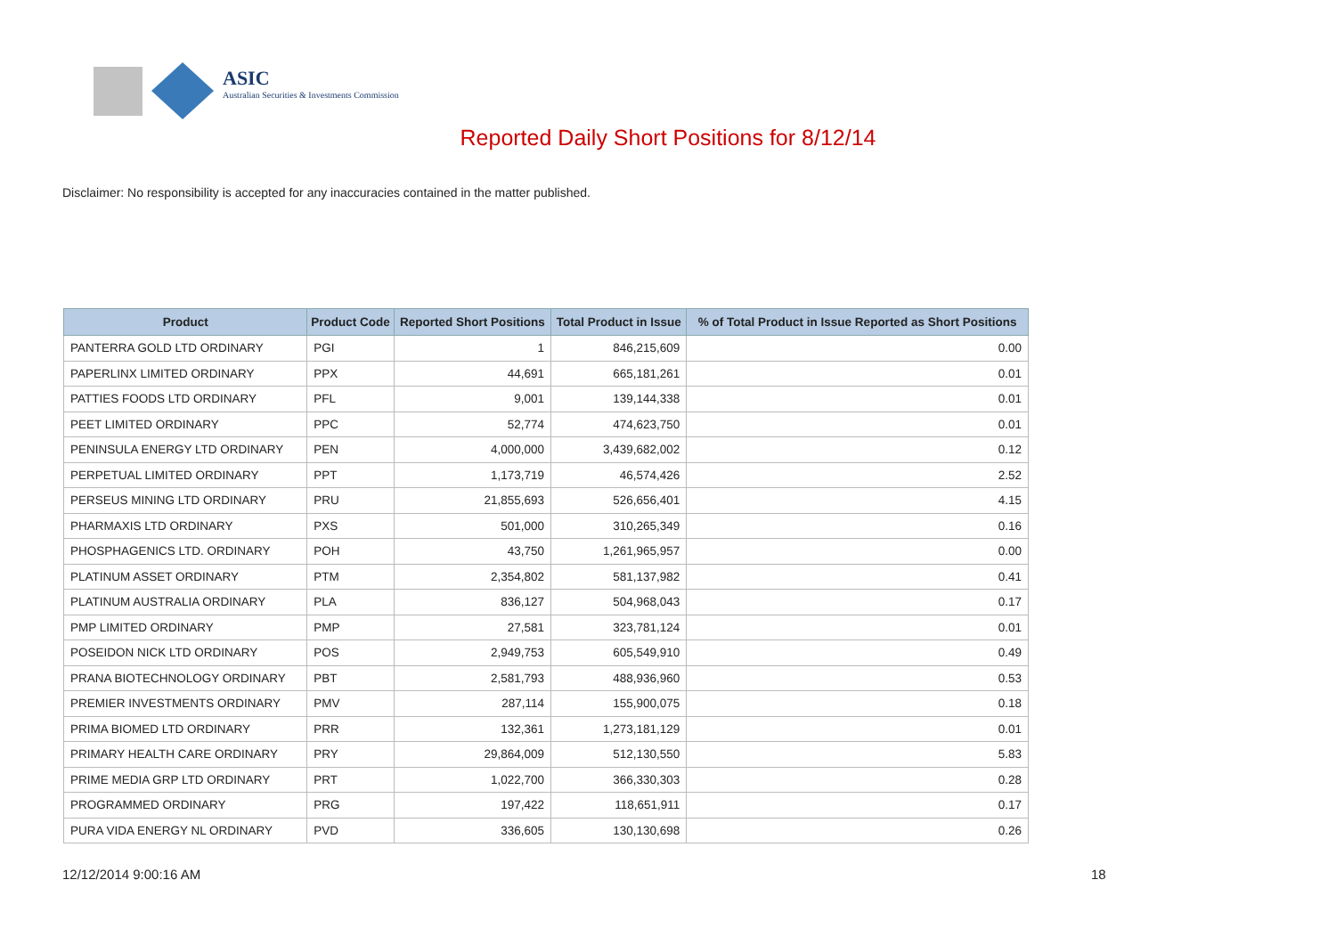ASIC
Australian Securities & Investments Commission
Reported Daily Short Positions for 8/12/14
Disclaimer: No responsibility is accepted for any inaccuracies contained in the matter published.
| Product | Product Code | Reported Short Positions | Total Product in Issue | % of Total Product in Issue Reported as Short Positions |
| --- | --- | --- | --- | --- |
| PANTERRA GOLD LTD ORDINARY | PGI | 1 | 846,215,609 | 0.00 |
| PAPERLINX LIMITED ORDINARY | PPX | 44,691 | 665,181,261 | 0.01 |
| PATTIES FOODS LTD ORDINARY | PFL | 9,001 | 139,144,338 | 0.01 |
| PEET LIMITED ORDINARY | PPC | 52,774 | 474,623,750 | 0.01 |
| PENINSULA ENERGY LTD ORDINARY | PEN | 4,000,000 | 3,439,682,002 | 0.12 |
| PERPETUAL LIMITED ORDINARY | PPT | 1,173,719 | 46,574,426 | 2.52 |
| PERSEUS MINING LTD ORDINARY | PRU | 21,855,693 | 526,656,401 | 4.15 |
| PHARMAXIS LTD ORDINARY | PXS | 501,000 | 310,265,349 | 0.16 |
| PHOSPHAGENICS LTD. ORDINARY | POH | 43,750 | 1,261,965,957 | 0.00 |
| PLATINUM ASSET ORDINARY | PTM | 2,354,802 | 581,137,982 | 0.41 |
| PLATINUM AUSTRALIA ORDINARY | PLA | 836,127 | 504,968,043 | 0.17 |
| PMP LIMITED ORDINARY | PMP | 27,581 | 323,781,124 | 0.01 |
| POSEIDON NICK LTD ORDINARY | POS | 2,949,753 | 605,549,910 | 0.49 |
| PRANA BIOTECHNOLOGY ORDINARY | PBT | 2,581,793 | 488,936,960 | 0.53 |
| PREMIER INVESTMENTS ORDINARY | PMV | 287,114 | 155,900,075 | 0.18 |
| PRIMA BIOMED LTD ORDINARY | PRR | 132,361 | 1,273,181,129 | 0.01 |
| PRIMARY HEALTH CARE ORDINARY | PRY | 29,864,009 | 512,130,550 | 5.83 |
| PRIME MEDIA GRP LTD ORDINARY | PRT | 1,022,700 | 366,330,303 | 0.28 |
| PROGRAMMED ORDINARY | PRG | 197,422 | 118,651,911 | 0.17 |
| PURA VIDA ENERGY NL ORDINARY | PVD | 336,605 | 130,130,698 | 0.26 |
12/12/2014 9:00:16 AM 18